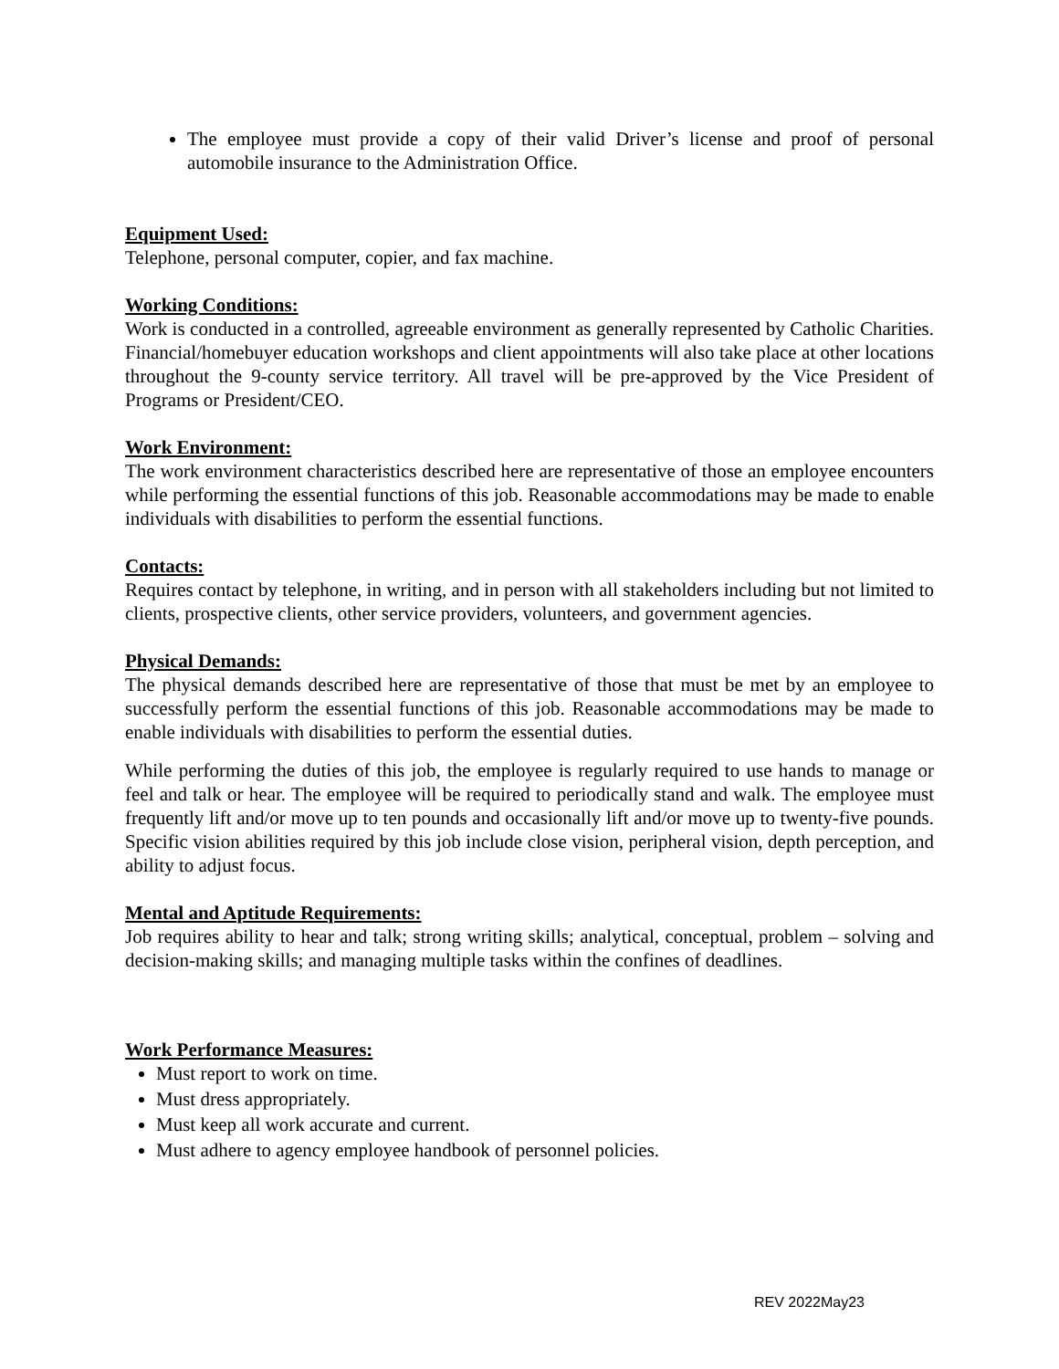The employee must provide a copy of their valid Driver’s license and proof of personal automobile insurance to the Administration Office.
Equipment Used:
Telephone, personal computer, copier, and fax machine.
Working Conditions:
Work is conducted in a controlled, agreeable environment as generally represented by Catholic Charities. Financial/homebuyer education workshops and client appointments will also take place at other locations throughout the 9-county service territory. All travel will be pre-approved by the Vice President of Programs or President/CEO.
Work Environment:
The work environment characteristics described here are representative of those an employee encounters while performing the essential functions of this job. Reasonable accommodations may be made to enable individuals with disabilities to perform the essential functions.
Contacts:
Requires contact by telephone, in writing, and in person with all stakeholders including but not limited to clients, prospective clients, other service providers, volunteers, and government agencies.
Physical Demands:
The physical demands described here are representative of those that must be met by an employee to successfully perform the essential functions of this job. Reasonable accommodations may be made to enable individuals with disabilities to perform the essential duties.
While performing the duties of this job, the employee is regularly required to use hands to manage or feel and talk or hear. The employee will be required to periodically stand and walk. The employee must frequently lift and/or move up to ten pounds and occasionally lift and/or move up to twenty-five pounds. Specific vision abilities required by this job include close vision, peripheral vision, depth perception, and ability to adjust focus.
Mental and Aptitude Requirements:
Job requires ability to hear and talk; strong writing skills; analytical, conceptual, problem – solving and decision-making skills; and managing multiple tasks within the confines of deadlines.
Work Performance Measures:
Must report to work on time.
Must dress appropriately.
Must keep all work accurate and current.
Must adhere to agency employee handbook of personnel policies.
REV 2022May23